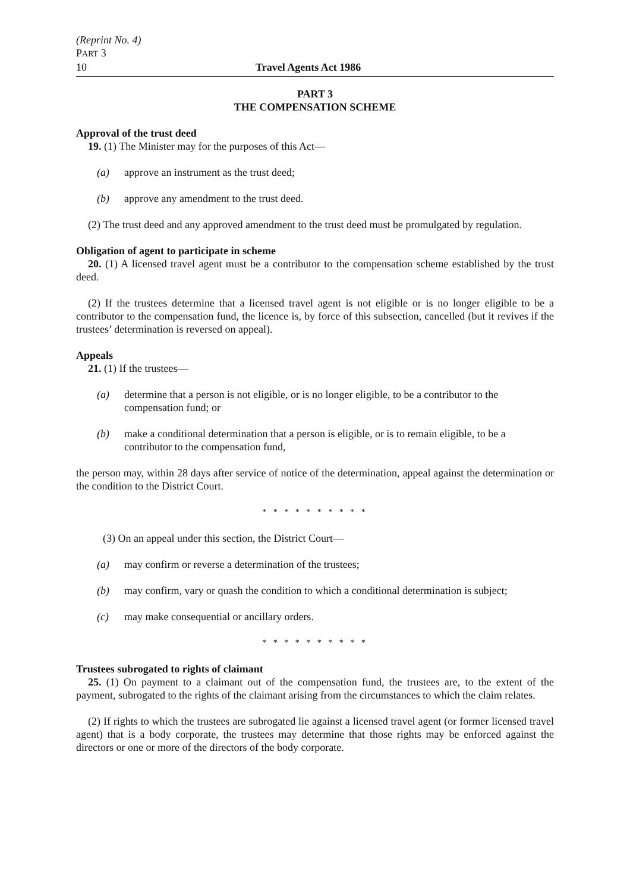(Reprint No. 4)
PART 3
10 Travel Agents Act 1986
PART 3
THE COMPENSATION SCHEME
Approval of the trust deed
19. (1) The Minister may for the purposes of this Act—
(a) approve an instrument as the trust deed;
(b) approve any amendment to the trust deed.
(2) The trust deed and any approved amendment to the trust deed must be promulgated by regulation.
Obligation of agent to participate in scheme
20. (1) A licensed travel agent must be a contributor to the compensation scheme established by the trust deed.
(2) If the trustees determine that a licensed travel agent is not eligible or is no longer eligible to be a contributor to the compensation fund, the licence is, by force of this subsection, cancelled (but it revives if the trustees’ determination is reversed on appeal).
Appeals
21. (1) If the trustees—
(a) determine that a person is not eligible, or is no longer eligible, to be a contributor to the compensation fund; or
(b) make a conditional determination that a person is eligible, or is to remain eligible, to be a contributor to the compensation fund,
the person may, within 28 days after service of notice of the determination, appeal against the determination or the condition to the District Court.
* * * * * * * * * *
(3) On an appeal under this section, the District Court—
(a) may confirm or reverse a determination of the trustees;
(b) may confirm, vary or quash the condition to which a conditional determination is subject;
(c) may make consequential or ancillary orders.
* * * * * * * * * *
Trustees subrogated to rights of claimant
25. (1) On payment to a claimant out of the compensation fund, the trustees are, to the extent of the payment, subrogated to the rights of the claimant arising from the circumstances to which the claim relates.
(2) If rights to which the trustees are subrogated lie against a licensed travel agent (or former licensed travel agent) that is a body corporate, the trustees may determine that those rights may be enforced against the directors or one or more of the directors of the body corporate.